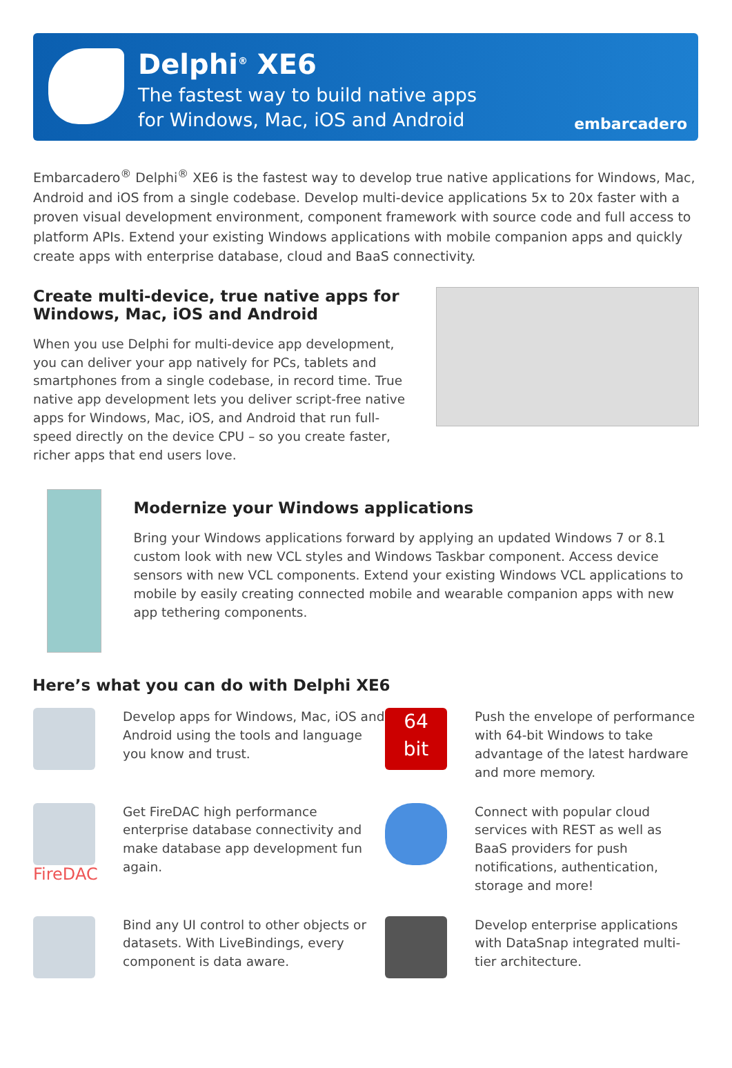Delphi<sup>®</sup> XE6
The fastest way to build native apps
for Windows, Mac, iOS and Android
embarcadero
Embarcadero<sup>®</sup> Delphi<sup>®</sup> XE6 is the fastest way to develop true native applications for Windows, Mac, Android and iOS from a single codebase. Develop multi-device applications 5x to 20x faster with a proven visual development environment, component framework with source code and full access to platform APIs. Extend your existing Windows applications with mobile companion apps and quickly create apps with enterprise database, cloud and BaaS connectivity.
Create multi-device, true native apps for Windows, Mac, iOS and Android
When you use Delphi for multi-device app development, you can deliver your app natively for PCs, tablets and smartphones from a single codebase, in record time. True native app development lets you deliver script-free native apps for Windows, Mac, iOS, and Android that run full-speed directly on the device CPU – so you create faster, richer apps that end users love.
Modernize your Windows applications
Bring your Windows applications forward by applying an updated Windows 7 or 8.1 custom look with new VCL styles and Windows Taskbar component. Access device sensors with new VCL components. Extend your existing Windows VCL applications to mobile by easily creating connected mobile and wearable companion apps with new app tethering components.
Here’s what you can do with Delphi XE6
Develop apps for Windows, Mac, iOS and Android using the tools and language you know and trust.
64
bit
Push the envelope of performance with 64-bit Windows to take advantage of the latest hardware and more memory.
FireDAC
Get FireDAC high performance enterprise database connectivity and make database app development fun again.
Connect with popular cloud services with REST as well as BaaS providers for push notifications, authentication, storage and more!
Bind any UI control to other objects or datasets. With LiveBindings, every component is data aware.
Develop enterprise applications with DataSnap integrated multi-tier architecture.